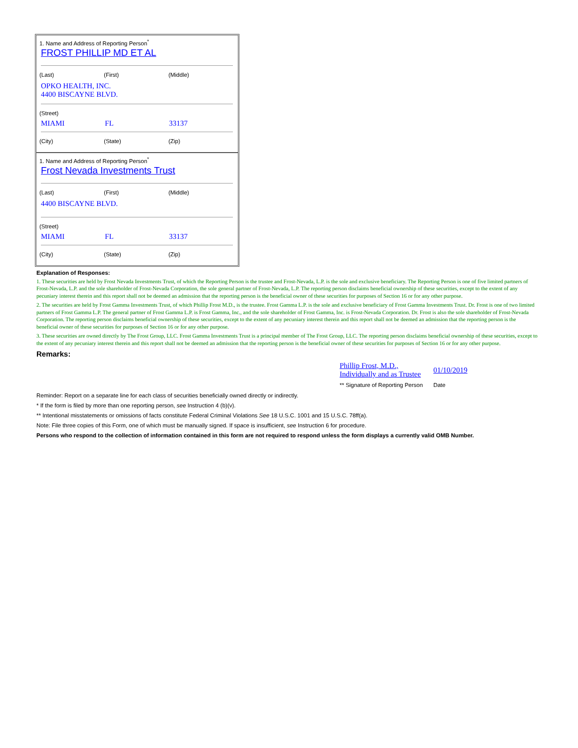1. Name and Address of Reporting Person<sup>*</sup>
FROST PHILLIP MD ET AL
(Last) (First) (Middle)
OPKO HEALTH, INC.
4400 BISCAYNE BLVD.
(Street)
MIAMI FL 33137
(City) (State) (Zip)
1. Name and Address of Reporting Person<sup>*</sup>
Frost Nevada Investments Trust
(Last) (First) (Middle)
4400 BISCAYNE BLVD.
(Street)
MIAMI FL 33137
(City) (State) (Zip)
Explanation of Responses:
1. These securities are held by Frost Nevada Investments Trust, of which the Reporting Person is the trustee and Frost-Nevada, L.P. is the sole and exclusive beneficiary. The Reporting Person is one of five limited partners of Frost-Nevada, L.P. and the sole shareholder of Frost-Nevada Corporation, the sole general partner of Frost-Nevada, L.P. The reporting person disclaims beneficial ownership of these securities, except to the extent of any pecuniary interest therein and this report shall not be deemed an admission that the reporting person is the beneficial owner of these securities for purposes of Section 16 or for any other purpose.
2. The securities are held by Frost Gamma Investments Trust, of which Phillip Frost M.D., is the trustee. Frost Gamma L.P. is the sole and exclusive beneficiary of Frost Gamma Investments Trust. Dr. Frost is one of two limited partners of Frost Gamma L.P. The general partner of Frost Gamma L.P. is Frost Gamma, Inc., and the sole shareholder of Frost Gamma, Inc. is Frost-Nevada Corporation. Dr. Frost is also the sole shareholder of Frost-Nevada Corporation. The reporting person disclaims beneficial ownership of these securities, except to the extent of any pecuniary interest therein and this report shall not be deemed an admission that the reporting person is the beneficial owner of these securities for purposes of Section 16 or for any other purpose.
3. These securities are owned directly by The Frost Group, LLC. Frost Gamma Investments Trust is a principal member of The Frost Group, LLC. The reporting person disclaims beneficial ownership of these securities, except to the extent of any pecuniary interest therein and this report shall not be deemed an admission that the reporting person is the beneficial owner of these securities for purposes of Section 16 or for any other purpose.
Remarks:
| Phillip Frost, M.D., Individually and as Trustee | 01/10/2019 |
| ** Signature of Reporting Person | Date |
Reminder: Report on a separate line for each class of securities beneficially owned directly or indirectly.
* If the form is filed by more than one reporting person, see Instruction 4 (b)(v).
** Intentional misstatements or omissions of facts constitute Federal Criminal Violations See 18 U.S.C. 1001 and 15 U.S.C. 78ff(a).
Note: File three copies of this Form, one of which must be manually signed. If space is insufficient, see Instruction 6 for procedure.
Persons who respond to the collection of information contained in this form are not required to respond unless the form displays a currently valid OMB Number.